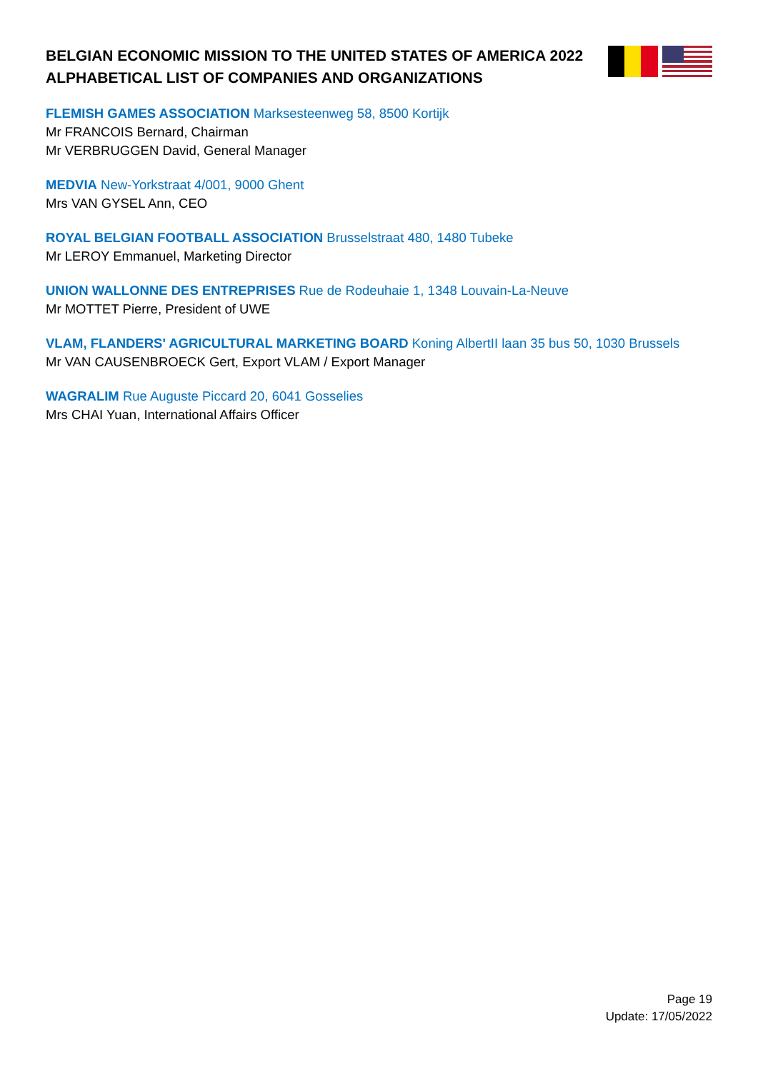BELGIAN ECONOMIC MISSION TO THE UNITED STATES OF AMERICA 2022
ALPHABETICAL LIST OF COMPANIES AND ORGANIZATIONS
FLEMISH GAMES ASSOCIATION Marksesteenweg 58, 8500 Kortijk
Mr FRANCOIS Bernard, Chairman
Mr VERBRUGGEN David, General Manager
MEDVIA New-Yorkstraat 4/001, 9000 Ghent
Mrs VAN GYSEL Ann, CEO
ROYAL BELGIAN FOOTBALL ASSOCIATION Brusselstraat 480, 1480 Tubeke
Mr LEROY Emmanuel, Marketing Director
UNION WALLONNE DES ENTREPRISES Rue de Rodeuhaie 1, 1348 Louvain-La-Neuve
Mr MOTTET Pierre, President of UWE
VLAM, FLANDERS' AGRICULTURAL MARKETING BOARD Koning AlbertII laan 35 bus 50, 1030 Brussels
Mr VAN CAUSENBROECK Gert, Export VLAM / Export Manager
WAGRALIM Rue Auguste Piccard 20, 6041 Gosselies
Mrs CHAI Yuan, International Affairs Officer
Page 19
Update: 17/05/2022